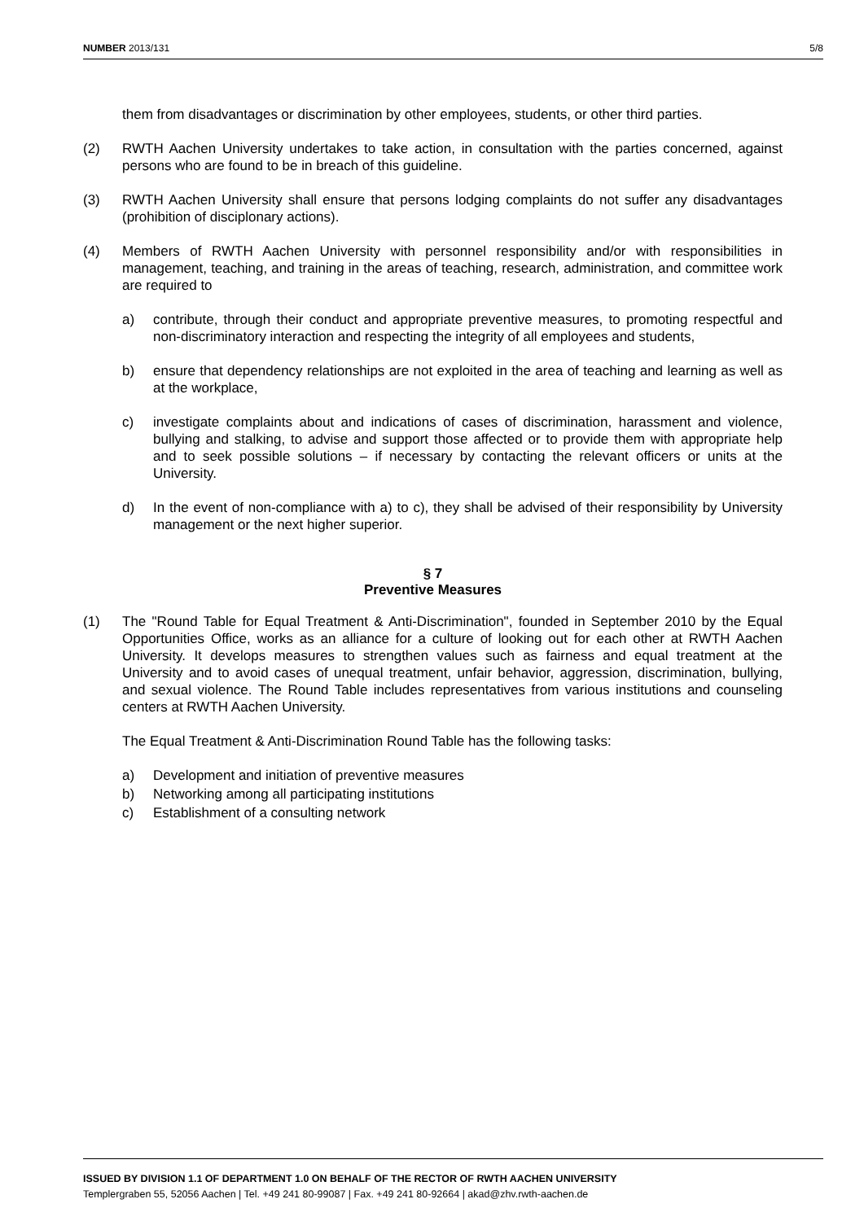NUMBER 2013/131 5/8
them from disadvantages or discrimination by other employees, students, or other third parties.
(2) RWTH Aachen University undertakes to take action, in consultation with the parties concerned, against persons who are found to be in breach of this guideline.
(3) RWTH Aachen University shall ensure that persons lodging complaints do not suffer any disadvantages (prohibition of disciplonary actions).
(4) Members of RWTH Aachen University with personnel responsibility and/or with responsibilities in management, teaching, and training in the areas of teaching, research, administration, and committee work are required to
a) contribute, through their conduct and appropriate preventive measures, to promoting respectful and non-discriminatory interaction and respecting the integrity of all employees and students,
b) ensure that dependency relationships are not exploited in the area of teaching and learning as well as at the workplace,
c) investigate complaints about and indications of cases of discrimination, harassment and violence, bullying and stalking, to advise and support those affected or to provide them with appropriate help and to seek possible solutions – if necessary by contacting the relevant officers or units at the University.
d) In the event of non-compliance with a) to c), they shall be advised of their responsibility by University management or the next higher superior.
§ 7
Preventive Measures
(1) The "Round Table for Equal Treatment & Anti-Discrimination", founded in September 2010 by the Equal Opportunities Office, works as an alliance for a culture of looking out for each other at RWTH Aachen University. It develops measures to strengthen values such as fairness and equal treatment at the University and to avoid cases of unequal treatment, unfair behavior, aggression, discrimination, bullying, and sexual violence. The Round Table includes representatives from various institutions and counseling centers at RWTH Aachen University.
The Equal Treatment & Anti-Discrimination Round Table has the following tasks:
a) Development and initiation of preventive measures
b) Networking among all participating institutions
c) Establishment of a consulting network
ISSUED BY DIVISION 1.1 OF DEPARTMENT 1.0 ON BEHALF OF THE RECTOR OF RWTH AACHEN UNIVERSITY
Templergraben 55, 52056 Aachen | Tel. +49 241 80-99087 | Fax. +49 241 80-92664 | akad@zhv.rwth-aachen.de